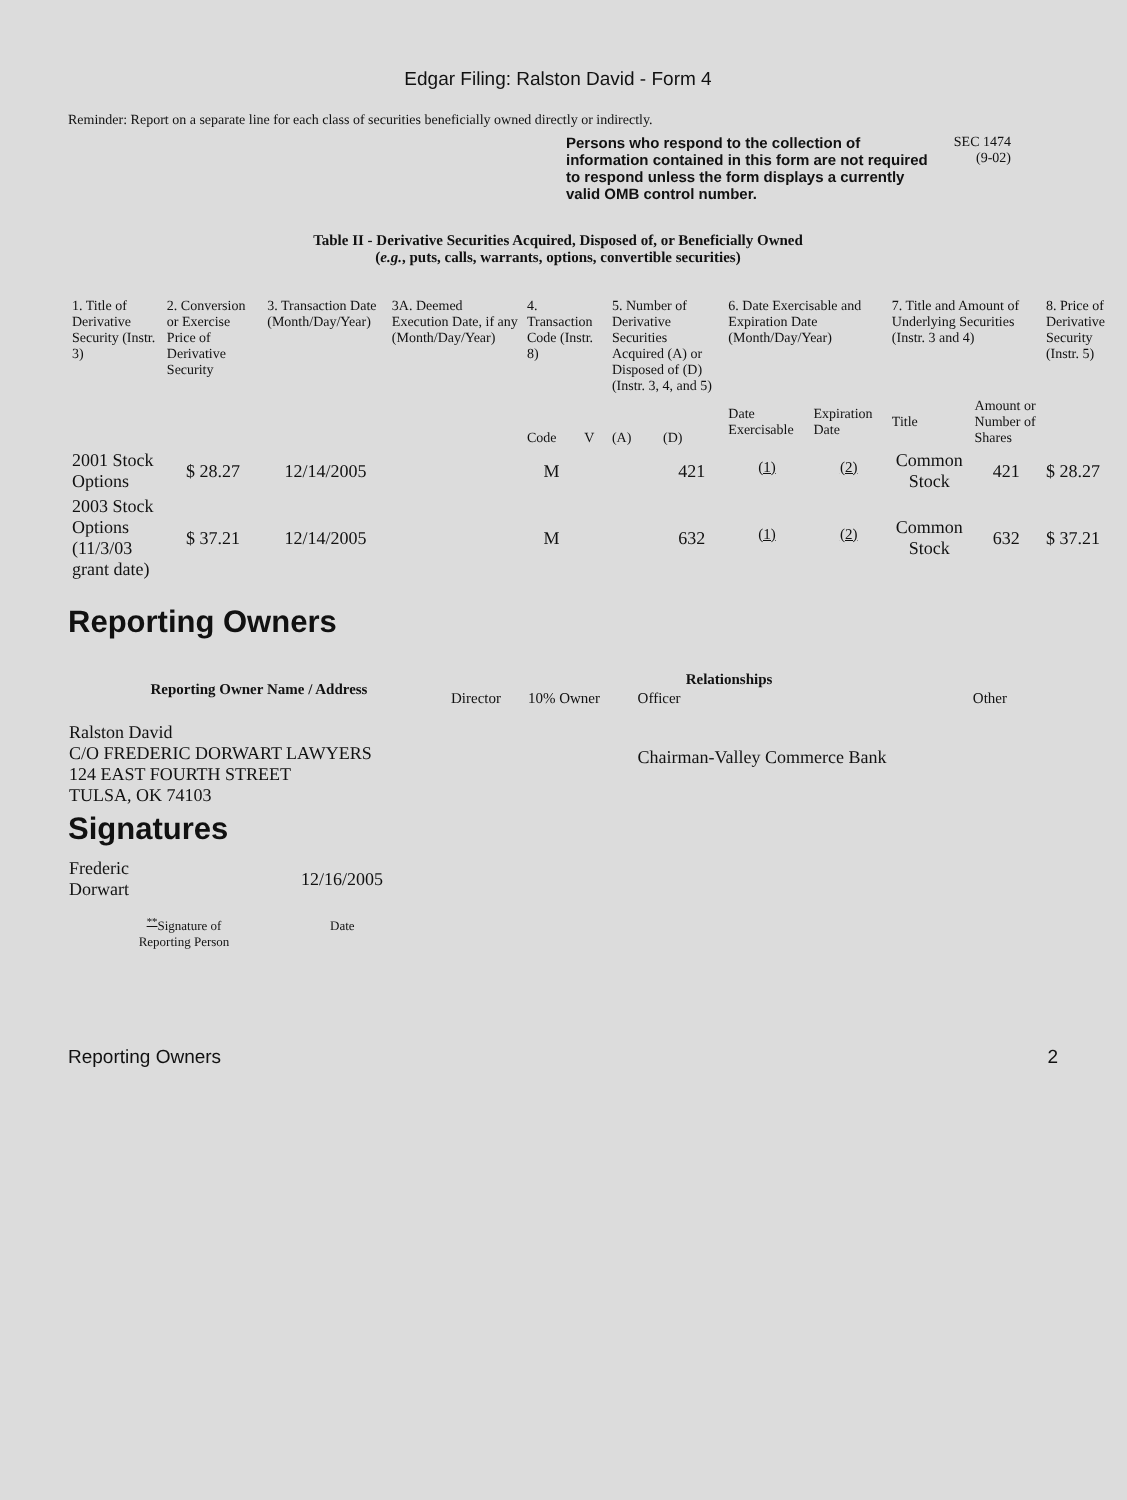Edgar Filing: Ralston David - Form 4
Reminder: Report on a separate line for each class of securities beneficially owned directly or indirectly.
Persons who respond to the collection of information contained in this form are not required to respond unless the form displays a currently valid OMB control number.
SEC 1474
(9-02)
Table II - Derivative Securities Acquired, Disposed of, or Beneficially Owned
(e.g., puts, calls, warrants, options, convertible securities)
| 1. Title of Derivative Security (Instr. 3) | 2. Conversion or Exercise Price of Derivative Security | 3. Transaction Date (Month/Day/Year) | 3A. Deemed Execution Date, if any (Month/Day/Year) | 4. Transaction Code (Instr. 8) | | 5. Number of Derivative Securities Acquired (A) or Disposed of (D) (Instr. 3, 4, and 5) | | 6. Date Exercisable and Expiration Date (Month/Day/Year) | | 7. Title and Amount of Underlying Securities (Instr. 3 and 4) | | 8. Price of Derivative Security (Instr. 5) |
| | | | | Code | V | (A) | (D) | Date Exercisable | Expiration Date | Title | Amount or Number of Shares | |
| 2001 Stock Options | $ 28.27 | 12/14/2005 | | M | | | 421 | <sup>(1)</sup> | <sup>(2)</sup> | Common Stock | 421 | $ 28.27 |
| 2003 Stock Options (11/3/03 grant date) | $ 37.21 | 12/14/2005 | | M | | | 632 | <sup>(1)</sup> | <sup>(2)</sup> | Common Stock | 632 | $ 37.21 |
Reporting Owners
| Reporting Owner Name / Address | Relationships | | | |
| --- | --- | --- | --- | --- |
| | Director | 10% Owner | Officer | Other |
| Ralston David C/O FREDERIC DORWART LAWYERS 124 EAST FOURTH STREET TULSA, OK 74103 | | | Chairman-Valley Commerce Bank | |
Signatures
| Frederic Dorwart | 12/16/2005 |
| <sup>**</sup> Signature of Reporting Person | Date |
Reporting Owners 2